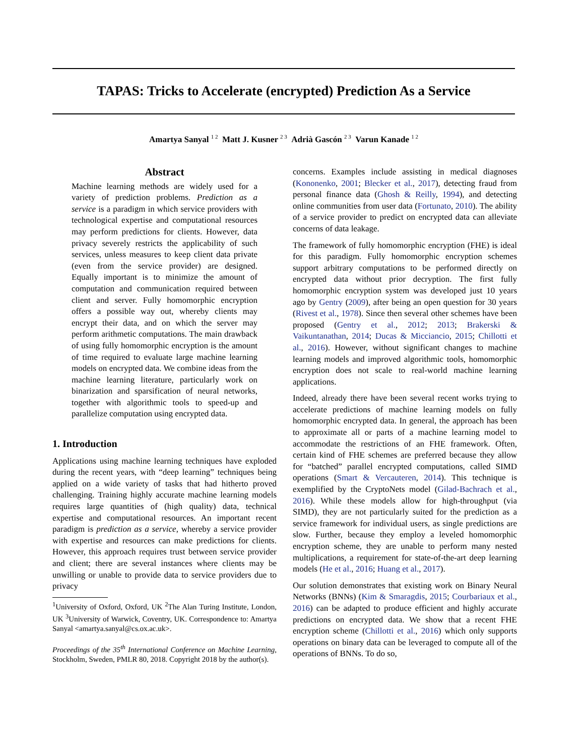TAPAS: Tricks to Accelerate (encrypted) Prediction As a Service
Amartya Sanyal <sup>1 2</sup> Matt J. Kusner <sup>2 3</sup> Adrià Gascón <sup>2 3</sup> Varun Kanade <sup>1 2</sup>
Abstract
Machine learning methods are widely used for a variety of prediction problems. Prediction as a service is a paradigm in which service providers with technological expertise and computational resources may perform predictions for clients. However, data privacy severely restricts the applicability of such services, unless measures to keep client data private (even from the service provider) are designed. Equally important is to minimize the amount of computation and communication required between client and server. Fully homomorphic encryption offers a possible way out, whereby clients may encrypt their data, and on which the server may perform arithmetic computations. The main drawback of using fully homomorphic encryption is the amount of time required to evaluate large machine learning models on encrypted data. We combine ideas from the machine learning literature, particularly work on binarization and sparsification of neural networks, together with algorithmic tools to speed-up and parallelize computation using encrypted data.
1. Introduction
Applications using machine learning techniques have exploded during the recent years, with “deep learning” techniques being applied on a wide variety of tasks that had hitherto proved challenging. Training highly accurate machine learning models requires large quantities of (high quality) data, technical expertise and computational resources. An important recent paradigm is prediction as a service, whereby a service provider with expertise and resources can make predictions for clients. However, this approach requires trust between service provider and client; there are several instances where clients may be unwilling or unable to provide data to service providers due to privacy
<sup>1</sup> University of Oxford, Oxford, UK <sup>2</sup>The Alan Turing Institute, London, UK <sup>3</sup>University of Warwick, Coventry, UK. Correspondence to: Amartya Sanyal <amartya.sanyal@cs.ox.ac.uk>.
Proceedings of the 35<sup>th</sup> International Conference on Machine Learning, Stockholm, Sweden, PMLR 80, 2018. Copyright 2018 by the author(s).
concerns. Examples include assisting in medical diagnoses (Kononenko, 2001; Blecker et al., 2017), detecting fraud from personal finance data (Ghosh & Reilly, 1994), and detecting online communities from user data (Fortunato, 2010). The ability of a service provider to predict on encrypted data can alleviate concerns of data leakage.
The framework of fully homomorphic encryption (FHE) is ideal for this paradigm. Fully homomorphic encryption schemes support arbitrary computations to be performed directly on encrypted data without prior decryption. The first fully homomorphic encryption system was developed just 10 years ago by Gentry (2009), after being an open question for 30 years (Rivest et al., 1978). Since then several other schemes have been proposed (Gentry et al., 2012; 2013; Brakerski & Vaikuntanathan, 2014; Ducas & Micciancio, 2015; Chillotti et al., 2016). However, without significant changes to machine learning models and improved algorithmic tools, homomorphic encryption does not scale to real-world machine learning applications.
Indeed, already there have been several recent works trying to accelerate predictions of machine learning models on fully homomorphic encrypted data. In general, the approach has been to approximate all or parts of a machine learning model to accommodate the restrictions of an FHE framework. Often, certain kind of FHE schemes are preferred because they allow for “batched” parallel encrypted computations, called SIMD operations (Smart & Vercauteren, 2014). This technique is exemplified by the CryptoNets model (Gilad-Bachrach et al., 2016). While these models allow for high-throughput (via SIMD), they are not particularly suited for the prediction as a service framework for individual users, as single predictions are slow. Further, because they employ a leveled homomorphic encryption scheme, they are unable to perform many nested multiplications, a requirement for state-of-the-art deep learning models (He et al., 2016; Huang et al., 2017).
Our solution demonstrates that existing work on Binary Neural Networks (BNNs) (Kim & Smaragdis, 2015; Courbariaux et al., 2016) can be adapted to produce efficient and highly accurate predictions on encrypted data. We show that a recent FHE encryption scheme (Chillotti et al., 2016) which only supports operations on binary data can be leveraged to compute all of the operations of BNNs. To do so,